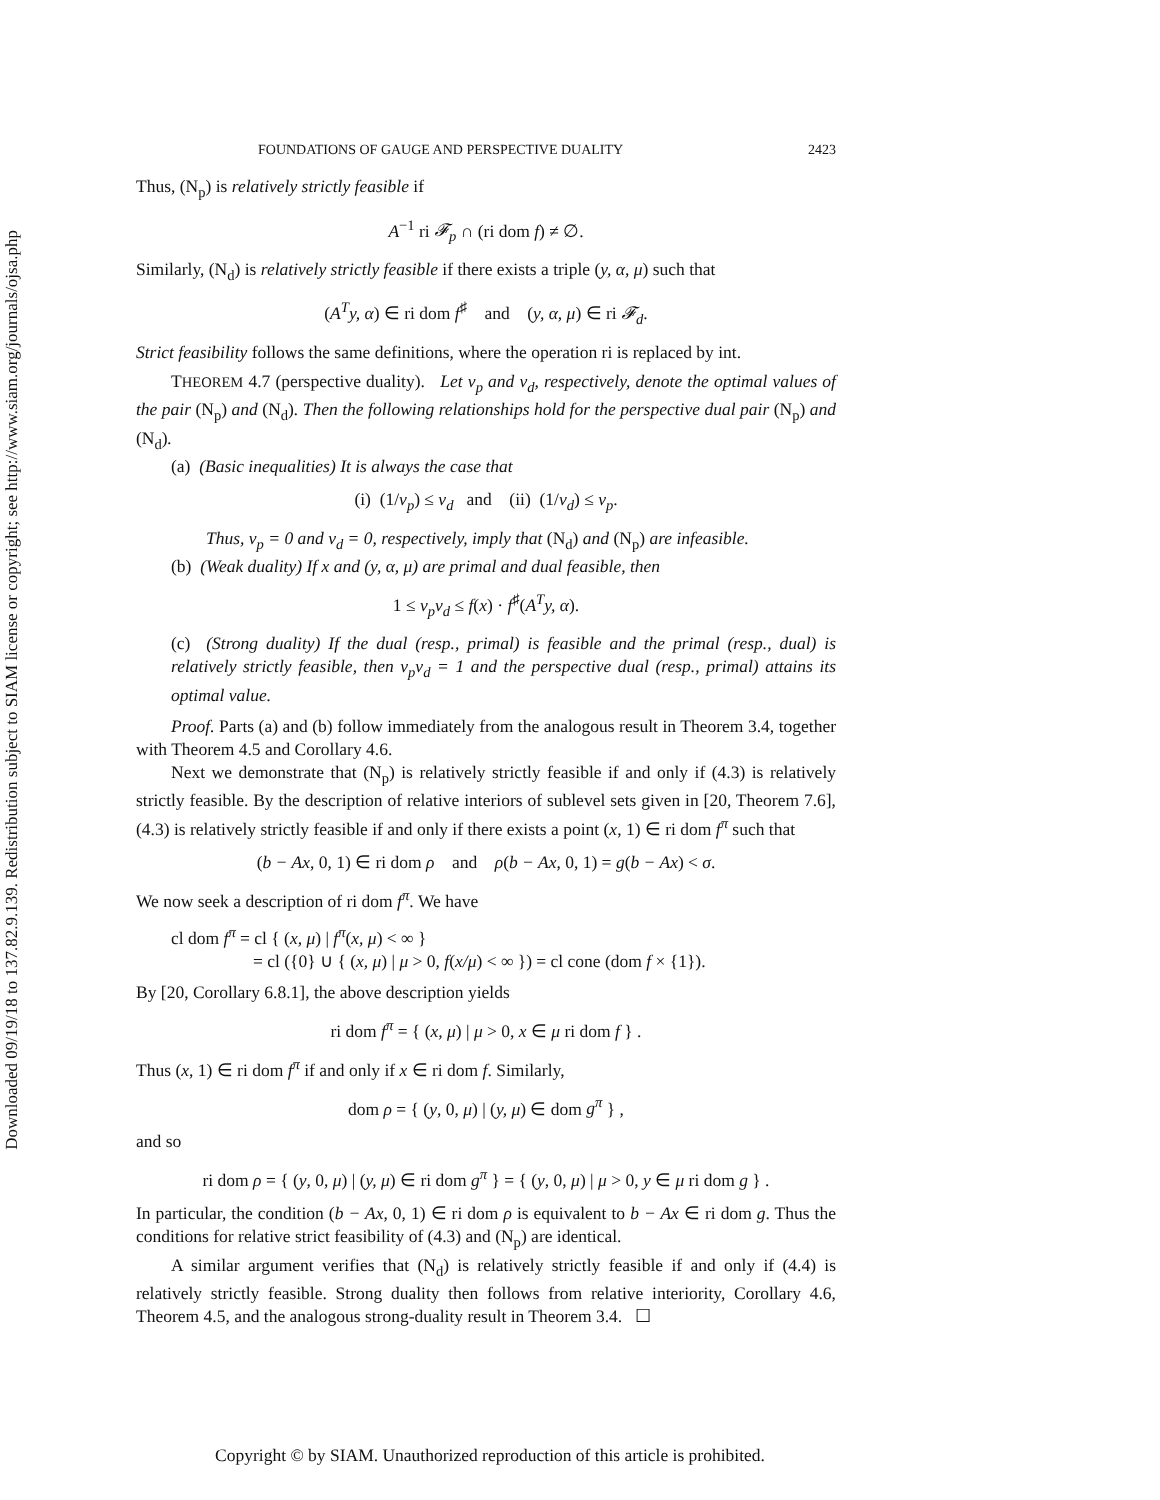Downloaded 09/19/18 to 137.82.9.139. Redistribution subject to SIAM license or copyright; see http://www.siam.org/journals/ojsa.php
FOUNDATIONS OF GAUGE AND PERSPECTIVE DUALITY 2423
Thus, (N<sub>p</sub>) is relatively strictly feasible if
A<sup>−1</sup> ri 𝓕<sub>p</sub> ∩ (ri dom f) ≠ ∅.
Similarly, (N<sub>d</sub>) is relatively strictly feasible if there exists a triple (y, α, μ) such that
(A<sup>T</sup>y, α) ∈ ri dom f<sup>♯</sup> and (y, α, μ) ∈ ri 𝓕<sub>d</sub>.
Strict feasibility follows the same definitions, where the operation ri is replaced by int.
THEOREM 4.7 (perspective duality). Let ν<sub>p</sub> and ν<sub>d</sub>, respectively, denote the optimal values of the pair (N<sub>p</sub>) and (N<sub>d</sub>). Then the following relationships hold for the perspective dual pair (N<sub>p</sub>) and (N<sub>d</sub>).
(a) (Basic inequalities) It is always the case that
(i) (1/ν<sub>p</sub>) ≤ ν<sub>d</sub> and (ii) (1/ν<sub>d</sub>) ≤ ν<sub>p</sub>.
Thus, ν<sub>p</sub> = 0 and ν<sub>d</sub> = 0, respectively, imply that (N<sub>d</sub>) and (N<sub>p</sub>) are infeasible.
(b) (Weak duality) If x and (y, α, μ) are primal and dual feasible, then
1 ≤ ν<sub>p</sub>ν<sub>d</sub> ≤ f(x) · f<sup>♯</sup>(A<sup>T</sup>y, α).
(c) (Strong duality) If the dual (resp., primal) is feasible and the primal (resp., dual) is relatively strictly feasible, then ν<sub>p</sub>ν<sub>d</sub> = 1 and the perspective dual (resp., primal) attains its optimal value.
Proof. Parts (a) and (b) follow immediately from the analogous result in Theorem 3.4, together with Theorem 4.5 and Corollary 4.6.
Next we demonstrate that (N<sub>p</sub>) is relatively strictly feasible if and only if (4.3) is relatively strictly feasible. By the description of relative interiors of sublevel sets given in [20, Theorem 7.6], (4.3) is relatively strictly feasible if and only if there exists a point (x, 1) ∈ ri dom f<sup>π</sup> such that
(b − Ax, 0, 1) ∈ ri dom ρ and ρ(b − Ax, 0, 1) = g(b − Ax) < σ.
We now seek a description of ri dom f<sup>π</sup>. We have
cl dom f<sup>π</sup> = cl { (x, μ) | f<sup>π</sup>(x, μ) < ∞ }
= cl ({0} ∪ { (x, μ) | μ > 0, f(x/μ) < ∞ }) = cl cone (dom f × {1}).
By [20, Corollary 6.8.1], the above description yields
ri dom f<sup>π</sup> = { (x, μ) | μ > 0, x ∈ μ ri dom f } .
Thus (x, 1) ∈ ri dom f<sup>π</sup> if and only if x ∈ ri dom f. Similarly,
dom ρ = { (y, 0, μ) | (y, μ) ∈ dom g<sup>π</sup> } ,
and so
ri dom ρ = { (y, 0, μ) | (y, μ) ∈ ri dom g<sup>π</sup> } = { (y, 0, μ) | μ > 0, y ∈ μ ri dom g } .
In particular, the condition (b − Ax, 0, 1) ∈ ri dom ρ is equivalent to b − Ax ∈ ri dom g. Thus the conditions for relative strict feasibility of (4.3) and (N<sub>p</sub>) are identical.
A similar argument verifies that (N<sub>d</sub>) is relatively strictly feasible if and only if (4.4) is relatively strictly feasible. Strong duality then follows from relative interiority, Corollary 4.6, Theorem 4.5, and the analogous strong-duality result in Theorem 3.4. ☐
Copyright © by SIAM. Unauthorized reproduction of this article is prohibited.